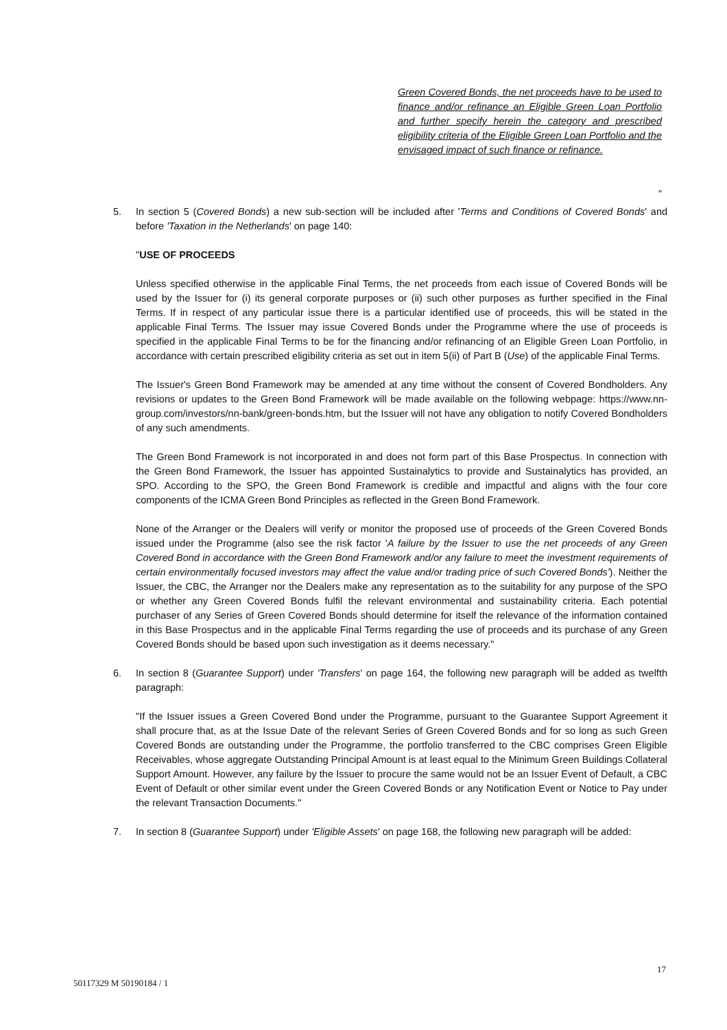Green Covered Bonds, the net proceeds have to be used to finance and/or refinance an Eligible Green Loan Portfolio and further specify herein the category and prescribed eligibility criteria of the Eligible Green Loan Portfolio and the envisaged impact of such finance or refinance.
"
5. In section 5 (Covered Bonds) a new sub-section will be included after 'Terms and Conditions of Covered Bonds' and before 'Taxation in the Netherlands' on page 140:
"USE OF PROCEEDS
Unless specified otherwise in the applicable Final Terms, the net proceeds from each issue of Covered Bonds will be used by the Issuer for (i) its general corporate purposes or (ii) such other purposes as further specified in the Final Terms. If in respect of any particular issue there is a particular identified use of proceeds, this will be stated in the applicable Final Terms. The Issuer may issue Covered Bonds under the Programme where the use of proceeds is specified in the applicable Final Terms to be for the financing and/or refinancing of an Eligible Green Loan Portfolio, in accordance with certain prescribed eligibility criteria as set out in item 5(ii) of Part B (Use) of the applicable Final Terms.
The Issuer's Green Bond Framework may be amended at any time without the consent of Covered Bondholders. Any revisions or updates to the Green Bond Framework will be made available on the following webpage: https://www.nn-group.com/investors/nn-bank/green-bonds.htm, but the Issuer will not have any obligation to notify Covered Bondholders of any such amendments.
The Green Bond Framework is not incorporated in and does not form part of this Base Prospectus. In connection with the Green Bond Framework, the Issuer has appointed Sustainalytics to provide and Sustainalytics has provided, an SPO. According to the SPO, the Green Bond Framework is credible and impactful and aligns with the four core components of the ICMA Green Bond Principles as reflected in the Green Bond Framework.
None of the Arranger or the Dealers will verify or monitor the proposed use of proceeds of the Green Covered Bonds issued under the Programme (also see the risk factor 'A failure by the Issuer to use the net proceeds of any Green Covered Bond in accordance with the Green Bond Framework and/or any failure to meet the investment requirements of certain environmentally focused investors may affect the value and/or trading price of such Covered Bonds'). Neither the Issuer, the CBC, the Arranger nor the Dealers make any representation as to the suitability for any purpose of the SPO or whether any Green Covered Bonds fulfil the relevant environmental and sustainability criteria. Each potential purchaser of any Series of Green Covered Bonds should determine for itself the relevance of the information contained in this Base Prospectus and in the applicable Final Terms regarding the use of proceeds and its purchase of any Green Covered Bonds should be based upon such investigation as it deems necessary."
6. In section 8 (Guarantee Support) under 'Transfers' on page 164, the following new paragraph will be added as twelfth paragraph:
"If the Issuer issues a Green Covered Bond under the Programme, pursuant to the Guarantee Support Agreement it shall procure that, as at the Issue Date of the relevant Series of Green Covered Bonds and for so long as such Green Covered Bonds are outstanding under the Programme, the portfolio transferred to the CBC comprises Green Eligible Receivables, whose aggregate Outstanding Principal Amount is at least equal to the Minimum Green Buildings Collateral Support Amount. However, any failure by the Issuer to procure the same would not be an Issuer Event of Default, a CBC Event of Default or other similar event under the Green Covered Bonds or any Notification Event or Notice to Pay under the relevant Transaction Documents."
7. In section 8 (Guarantee Support) under 'Eligible Assets' on page 168, the following new paragraph will be added:
17
50117329 M 50190184 / 1